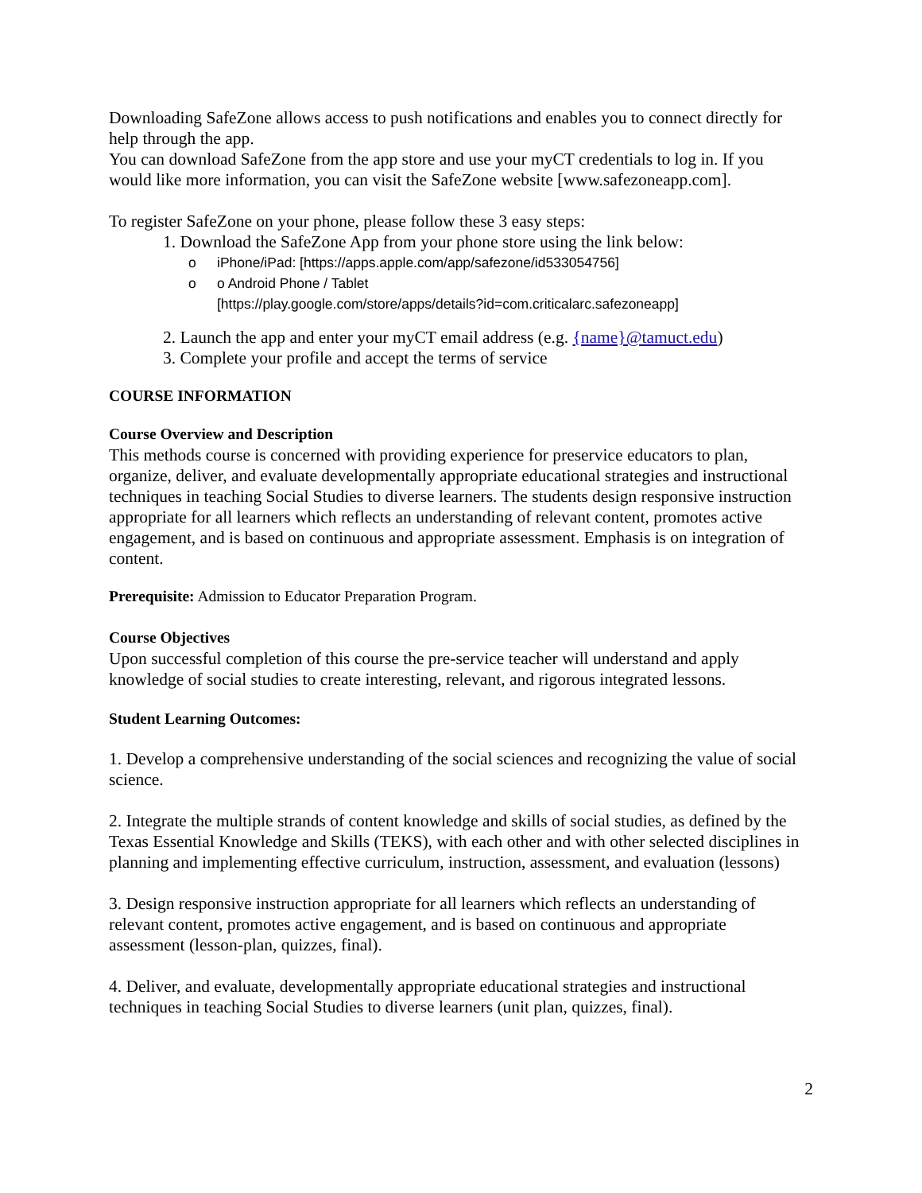Downloading SafeZone allows access to push notifications and enables you to connect directly for help through the app.
You can download SafeZone from the app store and use your myCT credentials to log in. If you would like more information, you can visit the SafeZone website [www.safezoneapp.com].
To register SafeZone on your phone, please follow these 3 easy steps:
1. Download the SafeZone App from your phone store using the link below:
o iPhone/iPad: [https://apps.apple.com/app/safezone/id533054756]
o o Android Phone / Tablet
[https://play.google.com/store/apps/details?id=com.criticalarc.safezoneapp]
2. Launch the app and enter your myCT email address (e.g. {name}@tamuct.edu)
3. Complete your profile and accept the terms of service
COURSE INFORMATION
Course Overview and Description
This methods course is concerned with providing experience for preservice educators to plan, organize, deliver, and evaluate developmentally appropriate educational strategies and instructional techniques in teaching Social Studies to diverse learners. The students design responsive instruction appropriate for all learners which reflects an understanding of relevant content, promotes active engagement, and is based on continuous and appropriate assessment. Emphasis is on integration of content.
Prerequisite: Admission to Educator Preparation Program.
Course Objectives
Upon successful completion of this course the pre-service teacher will understand and apply knowledge of social studies to create interesting, relevant, and rigorous integrated lessons.
Student Learning Outcomes:
1. Develop a comprehensive understanding of the social sciences and recognizing the value of social science.
2. Integrate the multiple strands of content knowledge and skills of social studies, as defined by the Texas Essential Knowledge and Skills (TEKS), with each other and with other selected disciplines in planning and implementing effective curriculum, instruction, assessment, and evaluation (lessons)
3. Design responsive instruction appropriate for all learners which reflects an understanding of relevant content, promotes active engagement, and is based on continuous and appropriate assessment (lesson-plan, quizzes, final).
4. Deliver, and evaluate, developmentally appropriate educational strategies and instructional techniques in teaching Social Studies to diverse learners (unit plan, quizzes, final).
2